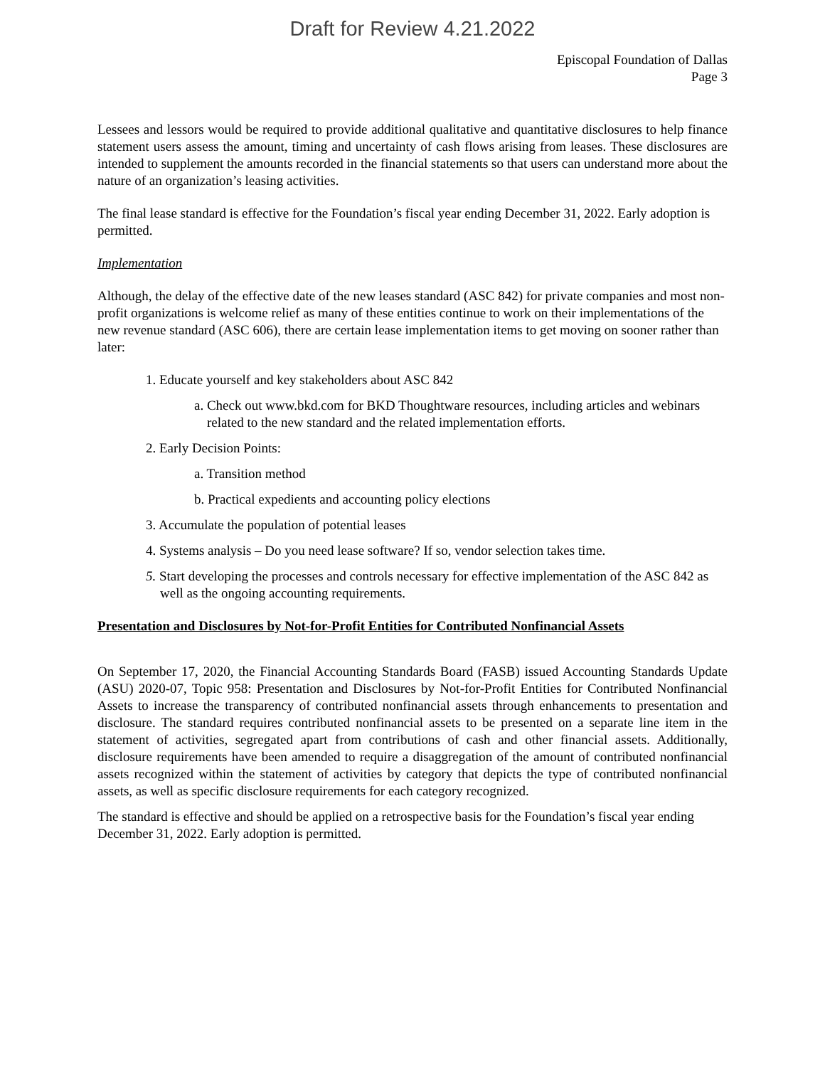Draft for Review 4.21.2022
Episcopal Foundation of Dallas
Page 3
Lessees and lessors would be required to provide additional qualitative and quantitative disclosures to help finance statement users assess the amount, timing and uncertainty of cash flows arising from leases. These disclosures are intended to supplement the amounts recorded in the financial statements so that users can understand more about the nature of an organization’s leasing activities.
The final lease standard is effective for the Foundation’s fiscal year ending December 31, 2022. Early adoption is permitted.
Implementation
Although, the delay of the effective date of the new leases standard (ASC 842) for private companies and most non-profit organizations is welcome relief as many of these entities continue to work on their implementations of the new revenue standard (ASC 606), there are certain lease implementation items to get moving on sooner rather than later:
1. Educate yourself and key stakeholders about ASC 842
a. Check out www.bkd.com for BKD Thoughtware resources, including articles and webinars related to the new standard and the related implementation efforts.
2. Early Decision Points:
a. Transition method
b. Practical expedients and accounting policy elections
3. Accumulate the population of potential leases
4. Systems analysis – Do you need lease software? If so, vendor selection takes time.
5. Start developing the processes and controls necessary for effective implementation of the ASC 842 as well as the ongoing accounting requirements.
Presentation and Disclosures by Not-for-Profit Entities for Contributed Nonfinancial Assets
On September 17, 2020, the Financial Accounting Standards Board (FASB) issued Accounting Standards Update (ASU) 2020-07, Topic 958: Presentation and Disclosures by Not-for-Profit Entities for Contributed Nonfinancial Assets to increase the transparency of contributed nonfinancial assets through enhancements to presentation and disclosure. The standard requires contributed nonfinancial assets to be presented on a separate line item in the statement of activities, segregated apart from contributions of cash and other financial assets. Additionally, disclosure requirements have been amended to require a disaggregation of the amount of contributed nonfinancial assets recognized within the statement of activities by category that depicts the type of contributed nonfinancial assets, as well as specific disclosure requirements for each category recognized.
The standard is effective and should be applied on a retrospective basis for the Foundation’s fiscal year ending December 31, 2022. Early adoption is permitted.